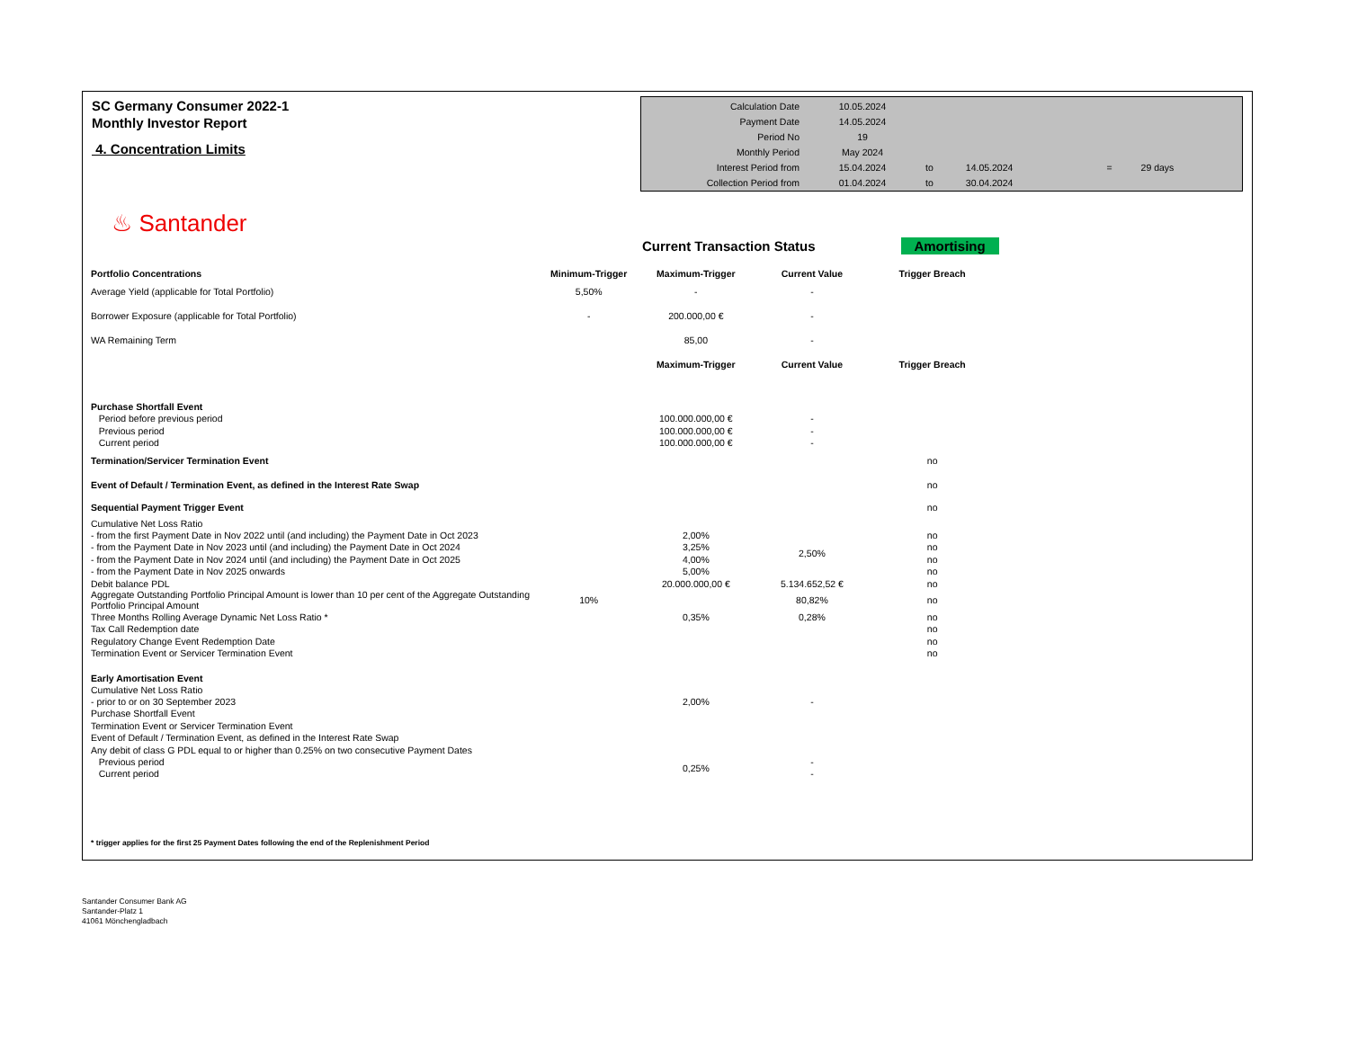SC Germany Consumer 2022-1
Monthly Investor Report
4. Concentration Limits
| Calculation Date | 10.05.2024 | | | | |
| Payment Date | 14.05.2024 | | | | |
| Period No | 19 | | | | |
| Monthly Period | May 2024 | | | | |
| Interest Period from | 15.04.2024 | to | 14.05.2024 | = | 29 days |
| Collection Period from | 01.04.2024 | to | 30.04.2024 | | |
♨ Santander
Current Transaction Status Amortising
| Portfolio Concentrations | Minimum-Trigger | Maximum-Trigger | Current Value | Trigger Breach |
| --- | --- | --- | --- | --- |
| Average Yield (applicable for Total Portfolio) | 5,50% | - | - | |
| Borrower Exposure (applicable for Total Portfolio) | - | 200.000,00 € | - | |
| WA Remaining Term | | 85,00 | - | |
| | | Maximum-Trigger | Current Value | Trigger Breach |
| Purchase Shortfall Event | | | | |
| Period before previous period | | 100.000.000,00 € | - | |
| Previous period | | 100.000.000,00 € | - | |
| Current period | | 100.000.000,00 € | - | |
| Termination/Servicer Termination Event | | | | no |
| Event of Default / Termination Event, as defined in the Interest Rate Swap | | | | no |
| Sequential Payment Trigger Event | | | | no |
| Cumulative Net Loss Ratio | | | | |
| - from the first Payment Date in Nov 2022 until (and including) the Payment Date in Oct 2023 | | 2,00% | | no |
| - from the Payment Date in Nov 2023 until (and including) the Payment Date in Oct 2024 | | 3,25% | 2,50% | no |
| - from the Payment Date in Nov 2024 until (and including) the Payment Date in Oct 2025 | | 4,00% | | no |
| - from the Payment Date in Nov 2025 onwards | | 5,00% | | no |
| Debit balance PDL | | 20.000.000,00 € | 5.134.652,52 € | no |
| Aggregate Outstanding Portfolio Principal Amount is lower than 10 per cent of the Aggregate Outstanding Portfolio Principal Amount | 10% | | 80,82% | no |
| Three Months Rolling Average Dynamic Net Loss Ratio * | | 0,35% | 0,28% | no |
| Tax Call Redemption date | | | | no |
| Regulatory Change Event Redemption Date | | | | no |
| Termination Event or Servicer Termination Event | | | | no |
| Early Amortisation Event | | | | |
| Cumulative Net Loss Ratio | | | | |
| - prior to or on 30 September 2023 | | 2,00% | - | |
| Purchase Shortfall Event | | | | |
| Termination Event or Servicer Termination Event | | | | |
| Event of Default / Termination Event, as defined in the Interest Rate Swap | | | | |
| Any debit of class G PDL equal to or higher than 0.25% on two consecutive Payment Dates | | | | |
| Previous period | | 0,25% | - | |
| Current period | | | - | |
* trigger applies for the first 25 Payment Dates following the end of the Replenishment Period
Santander Consumer Bank AG
Santander-Platz 1
41061 Mönchengladbach